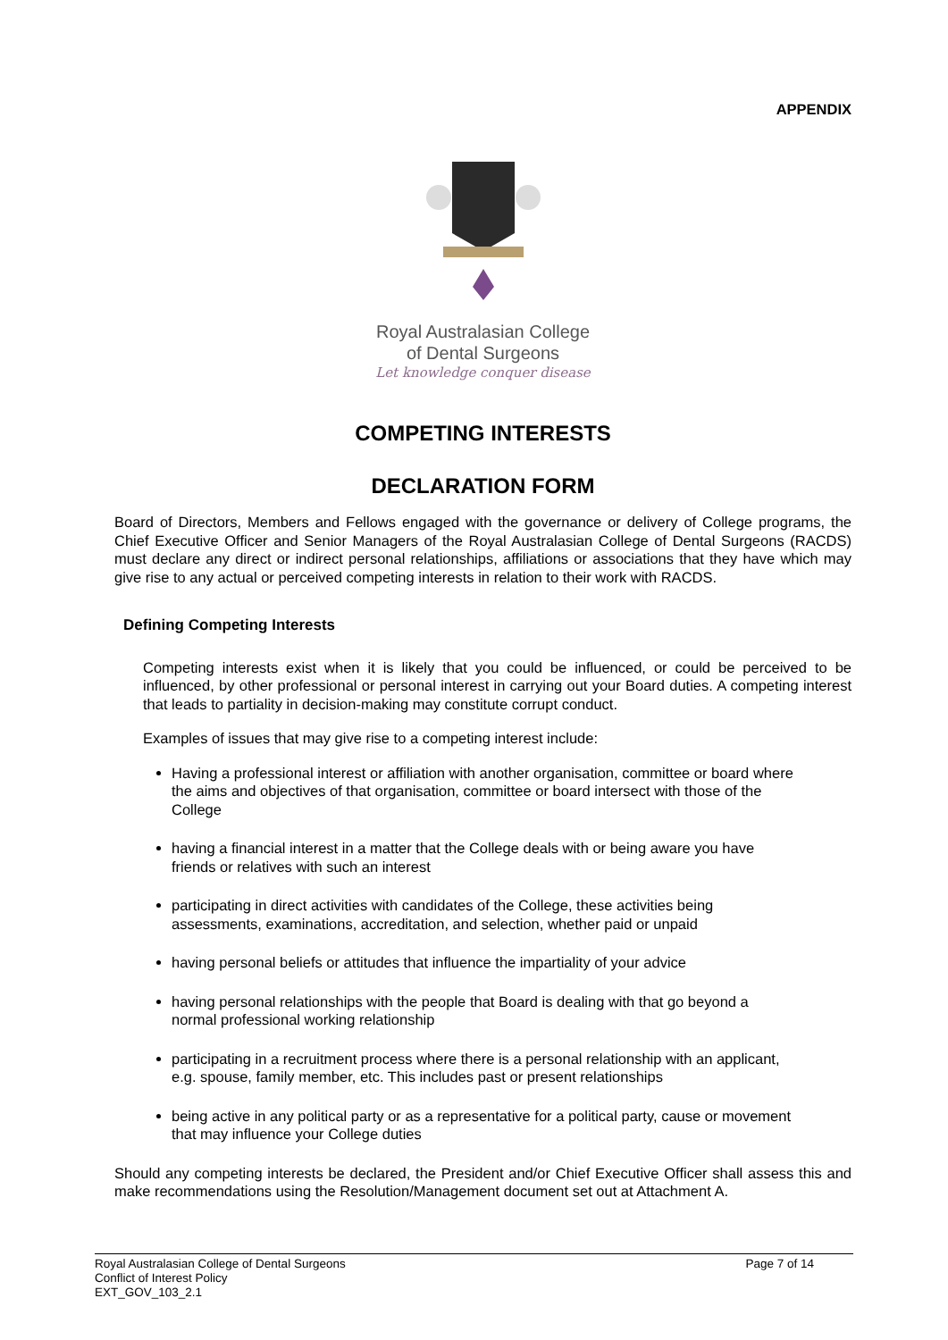APPENDIX
Royal Australasian College
of Dental Surgeons
Let knowledge conquer disease
COMPETING INTERESTS
DECLARATION FORM
Board of Directors, Members and Fellows engaged with the governance or delivery of College programs, the Chief Executive Officer and Senior Managers of the Royal Australasian College of Dental Surgeons (RACDS) must declare any direct or indirect personal relationships, affiliations or associations that they have which may give rise to any actual or perceived competing interests in relation to their work with RACDS.
Defining Competing Interests
Competing interests exist when it is likely that you could be influenced, or could be perceived to be influenced, by other professional or personal interest in carrying out your Board duties. A competing interest that leads to partiality in decision-making may constitute corrupt conduct.
Examples of issues that may give rise to a competing interest include:
Having a professional interest or affiliation with another organisation, committee or board where the aims and objectives of that organisation, committee or board intersect with those of the College
having a financial interest in a matter that the College deals with or being aware you have friends or relatives with such an interest
participating in direct activities with candidates of the College, these activities being assessments, examinations, accreditation, and selection, whether paid or unpaid
having personal beliefs or attitudes that influence the impartiality of your advice
having personal relationships with the people that Board is dealing with that go beyond a normal professional working relationship
participating in a recruitment process where there is a personal relationship with an applicant, e.g. spouse, family member, etc. This includes past or present relationships
being active in any political party or as a representative for a political party, cause or movement that may influence your College duties
Should any competing interests be declared, the President and/or Chief Executive Officer shall assess this and make recommendations using the Resolution/Management document set out at Attachment A.
Royal Australasian College of Dental Surgeons
Conflict of Interest Policy
EXT_GOV_103_2.1
Page 7 of 14